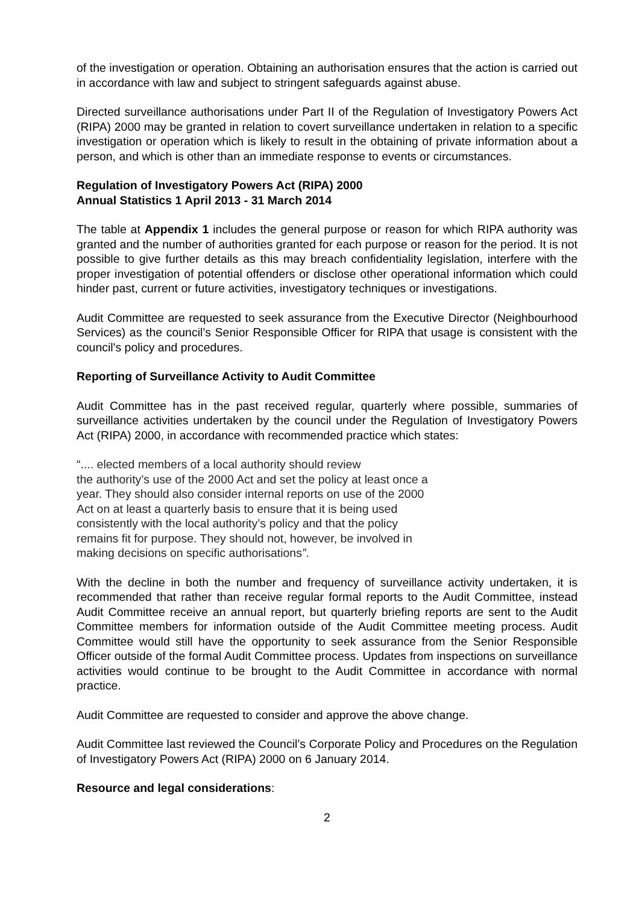of the investigation or operation. Obtaining an authorisation ensures that the action is carried out in accordance with law and subject to stringent safeguards against abuse.
Directed surveillance authorisations under Part II of the Regulation of Investigatory Powers Act (RIPA) 2000 may be granted in relation to covert surveillance undertaken in relation to a specific investigation or operation which is likely to result in the obtaining of private information about a person, and which is other than an immediate response to events or circumstances.
Regulation of Investigatory Powers Act (RIPA) 2000
Annual Statistics 1 April 2013 - 31 March 2014
The table at Appendix 1 includes the general purpose or reason for which RIPA authority was granted and the number of authorities granted for each purpose or reason for the period. It is not possible to give further details as this may breach confidentiality legislation, interfere with the proper investigation of potential offenders or disclose other operational information which could hinder past, current or future activities, investigatory techniques or investigations.
Audit Committee are requested to seek assurance from the Executive Director (Neighbourhood Services) as the council’s Senior Responsible Officer for RIPA that usage is consistent with the council's policy and procedures.
Reporting of Surveillance Activity to Audit Committee
Audit Committee has in the past received regular, quarterly where possible, summaries of surveillance activities undertaken by the council under the Regulation of Investigatory Powers Act (RIPA) 2000, in accordance with recommended practice which states:
“.... elected members of a local authority should review
the authority’s use of the 2000 Act and set the policy at least once a
year. They should also consider internal reports on use of the 2000
Act on at least a quarterly basis to ensure that it is being used
consistently with the local authority’s policy and that the policy
remains fit for purpose. They should not, however, be involved in
making decisions on specific authorisations”.
With the decline in both the number and frequency of surveillance activity undertaken, it is recommended that rather than receive regular formal reports to the Audit Committee, instead Audit Committee receive an annual report, but quarterly briefing reports are sent to the Audit Committee members for information outside of the Audit Committee meeting process. Audit Committee would still have the opportunity to seek assurance from the Senior Responsible Officer outside of the formal Audit Committee process. Updates from inspections on surveillance activities would continue to be brought to the Audit Committee in accordance with normal practice.
Audit Committee are requested to consider and approve the above change.
Audit Committee last reviewed the Council’s Corporate Policy and Procedures on the Regulation of Investigatory Powers Act (RIPA) 2000 on 6 January 2014.
Resource and legal considerations:
2